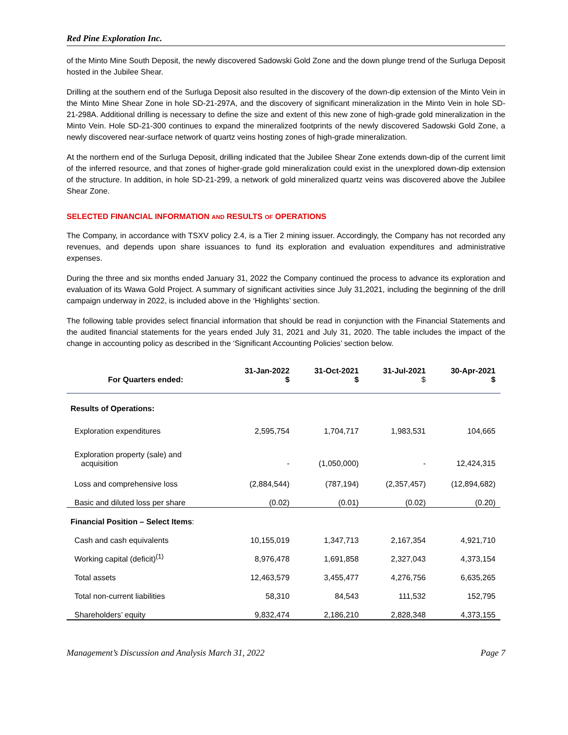Red Pine Exploration Inc.
of the Minto Mine South Deposit, the newly discovered Sadowski Gold Zone and the down plunge trend of the Surluga Deposit hosted in the Jubilee Shear.
Drilling at the southern end of the Surluga Deposit also resulted in the discovery of the down-dip extension of the Minto Vein in the Minto Mine Shear Zone in hole SD-21-297A, and the discovery of significant mineralization in the Minto Vein in hole SD-21-298A. Additional drilling is necessary to define the size and extent of this new zone of high-grade gold mineralization in the Minto Vein. Hole SD-21-300 continues to expand the mineralized footprints of the newly discovered Sadowski Gold Zone, a newly discovered near-surface network of quartz veins hosting zones of high-grade mineralization.
At the northern end of the Surluga Deposit, drilling indicated that the Jubilee Shear Zone extends down-dip of the current limit of the inferred resource, and that zones of higher-grade gold mineralization could exist in the unexplored down-dip extension of the structure. In addition, in hole SD-21-299, a network of gold mineralized quartz veins was discovered above the Jubilee Shear Zone.
SELECTED FINANCIAL INFORMATION AND RESULTS OF OPERATIONS
The Company, in accordance with TSXV policy 2.4, is a Tier 2 mining issuer. Accordingly, the Company has not recorded any revenues, and depends upon share issuances to fund its exploration and evaluation expenditures and administrative expenses.
During the three and six months ended January 31, 2022 the Company continued the process to advance its exploration and evaluation of its Wawa Gold Project. A summary of significant activities since July 31,2021, including the beginning of the drill campaign underway in 2022, is included above in the ‘Highlights’ section.
The following table provides select financial information that should be read in conjunction with the Financial Statements and the audited financial statements for the years ended July 31, 2021 and July 31, 2020. The table includes the impact of the change in accounting policy as described in the ‘Significant Accounting Policies’ section below.
| For Quarters ended: | 31-Jan-2022 $ | 31-Oct-2021 $ | 31-Jul-2021 $ | 30-Apr-2021 $ |
| --- | --- | --- | --- | --- |
| Results of Operations: | | | | |
| Exploration expenditures | 2,595,754 | 1,704,717 | 1,983,531 | 104,665 |
| Exploration property (sale) and acquisition | - | (1,050,000) | - | 12,424,315 |
| Loss and comprehensive loss | (2,884,544) | (787,194) | (2,357,457) | (12,894,682) |
| Basic and diluted loss per share | (0.02) | (0.01) | (0.02) | (0.20) |
| Financial Position – Select Items : | | | | |
| Cash and cash equivalents | 10,155,019 | 1,347,713 | 2,167,354 | 4,921,710 |
| Working capital (deficit)<sup>(1)</sup> | 8,976,478 | 1,691,858 | 2,327,043 | 4,373,154 |
| Total assets | 12,463,579 | 3,455,477 | 4,276,756 | 6,635,265 |
| Total non-current liabilities | 58,310 | 84,543 | 111,532 | 152,795 |
| Shareholders’ equity | 9,832,474 | 2,186,210 | 2,828,348 | 4,373,155 |
Management’s Discussion and Analysis March 31, 2022 Page 7